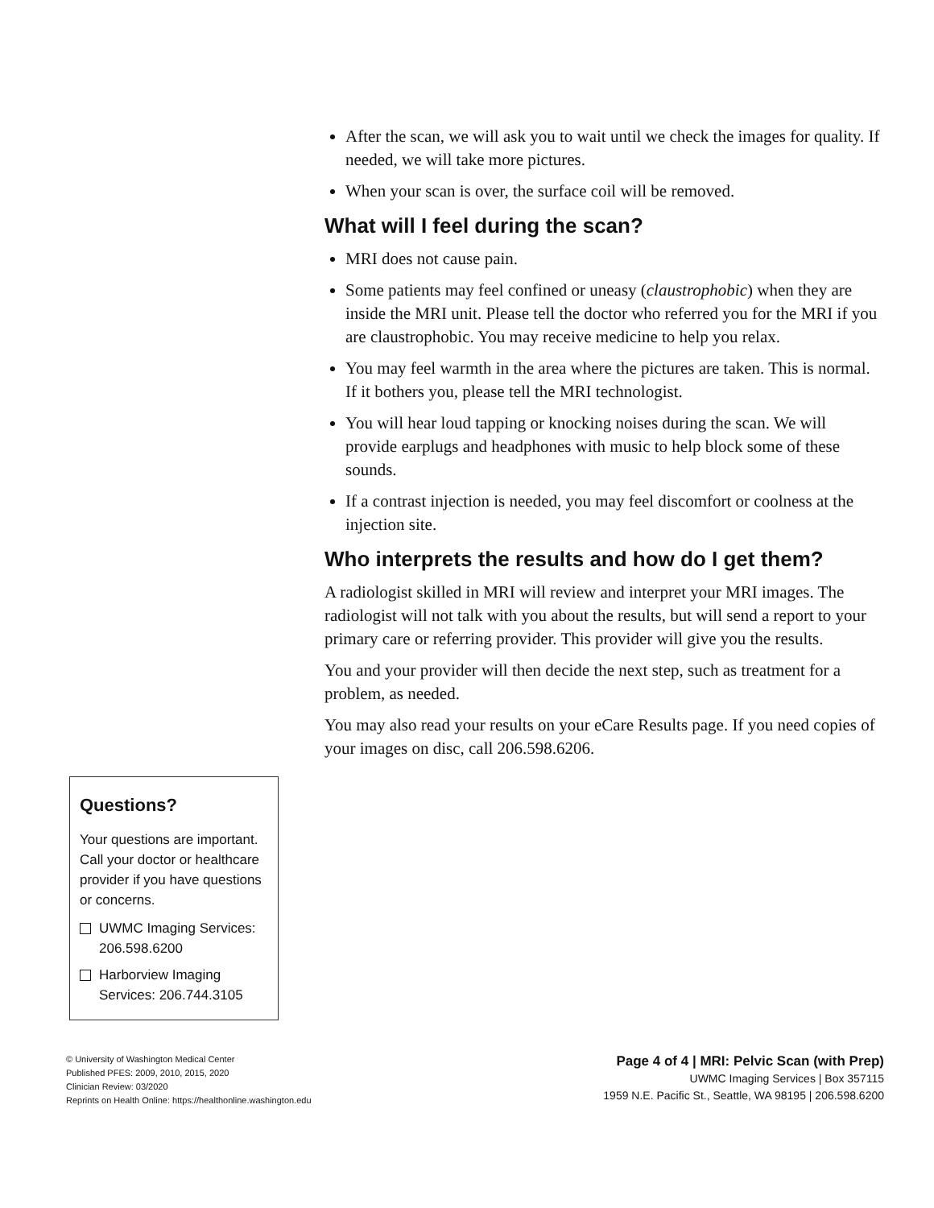After the scan, we will ask you to wait until we check the images for quality. If needed, we will take more pictures.
When your scan is over, the surface coil will be removed.
What will I feel during the scan?
MRI does not cause pain.
Some patients may feel confined or uneasy (claustrophobic) when they are inside the MRI unit. Please tell the doctor who referred you for the MRI if you are claustrophobic. You may receive medicine to help you relax.
You may feel warmth in the area where the pictures are taken. This is normal. If it bothers you, please tell the MRI technologist.
You will hear loud tapping or knocking noises during the scan. We will provide earplugs and headphones with music to help block some of these sounds.
If a contrast injection is needed, you may feel discomfort or coolness at the injection site.
Who interprets the results and how do I get them?
A radiologist skilled in MRI will review and interpret your MRI images. The radiologist will not talk with you about the results, but will send a report to your primary care or referring provider. This provider will give you the results.
You and your provider will then decide the next step, such as treatment for a problem, as needed.
You may also read your results on your eCare Results page. If you need copies of your images on disc, call 206.598.6206.
Questions?
Your questions are important. Call your doctor or healthcare provider if you have questions or concerns.
UWMC Imaging Services: 206.598.6200
Harborview Imaging Services: 206.744.3105
© University of Washington Medical Center
Published PFES: 2009, 2010, 2015, 2020
Clinician Review: 03/2020
Reprints on Health Online: https://healthonline.washington.edu
Page 4 of 4 | MRI: Pelvic Scan (with Prep)
UWMC Imaging Services | Box 357115
1959 N.E. Pacific St., Seattle, WA 98195 | 206.598.6200